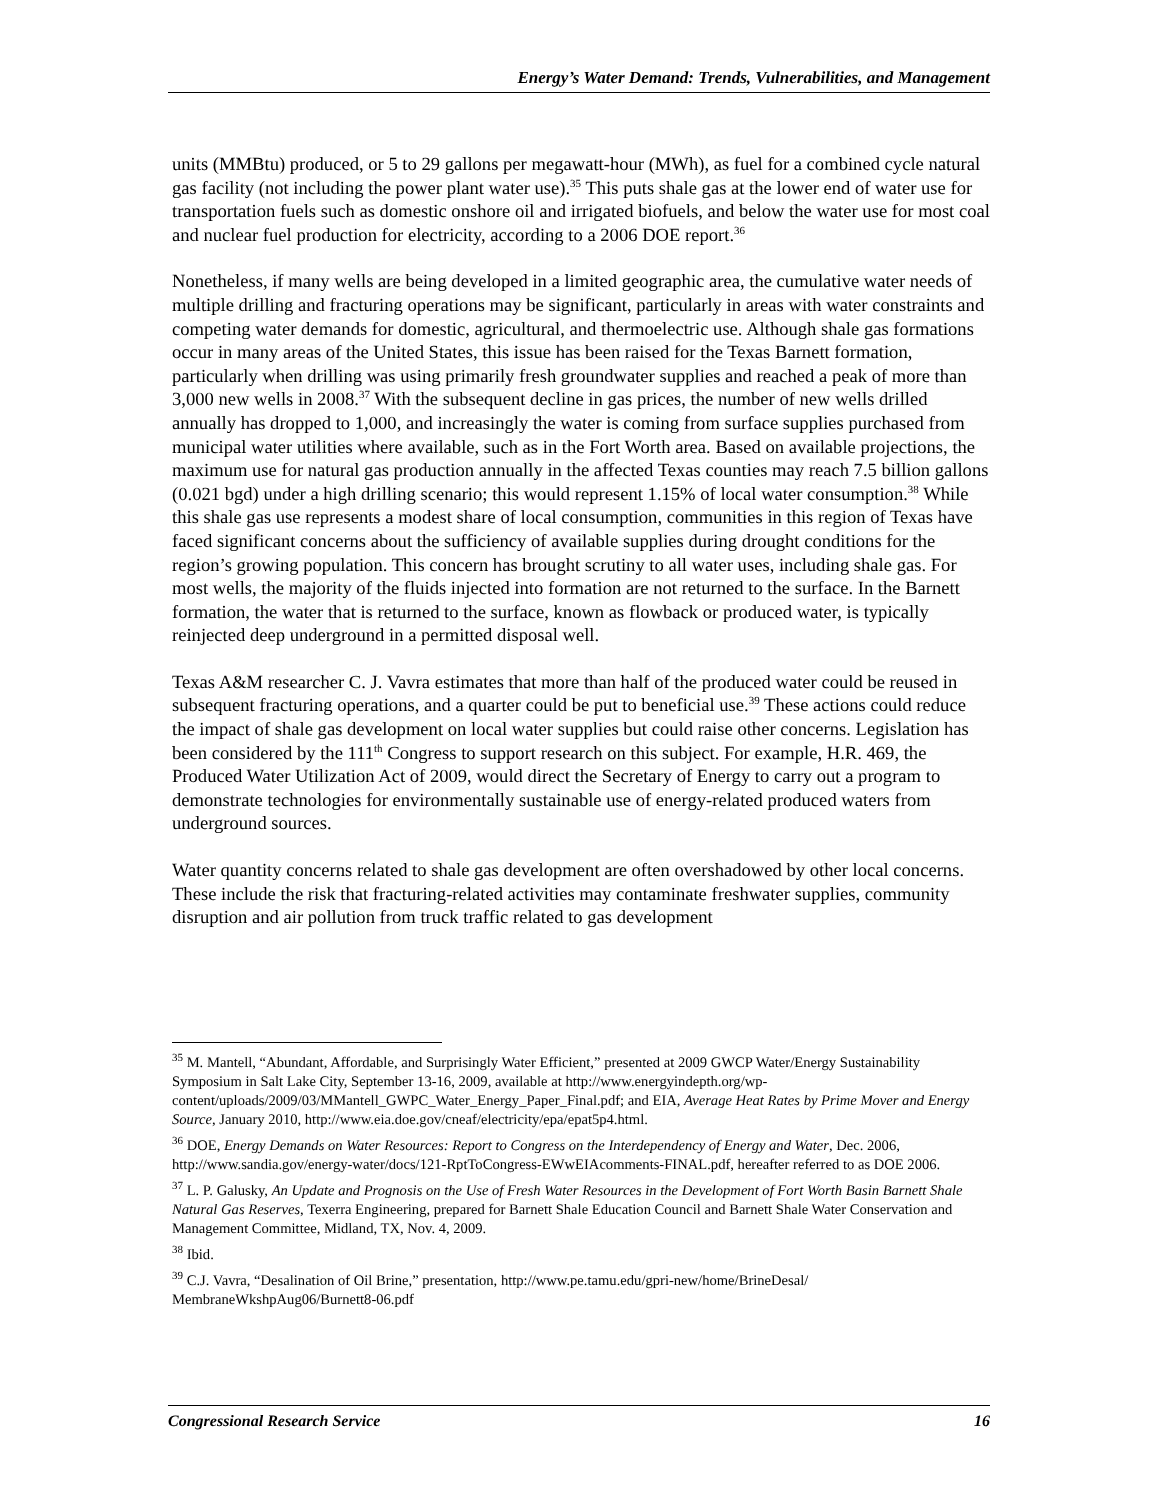Energy’s Water Demand: Trends, Vulnerabilities, and Management
units (MMBtu) produced, or 5 to 29 gallons per megawatt-hour (MWh), as fuel for a combined cycle natural gas facility (not including the power plant water use).<sup>35</sup> This puts shale gas at the lower end of water use for transportation fuels such as domestic onshore oil and irrigated biofuels, and below the water use for most coal and nuclear fuel production for electricity, according to a 2006 DOE report.<sup>36</sup>
Nonetheless, if many wells are being developed in a limited geographic area, the cumulative water needs of multiple drilling and fracturing operations may be significant, particularly in areas with water constraints and competing water demands for domestic, agricultural, and thermoelectric use. Although shale gas formations occur in many areas of the United States, this issue has been raised for the Texas Barnett formation, particularly when drilling was using primarily fresh groundwater supplies and reached a peak of more than 3,000 new wells in 2008.<sup>37</sup> With the subsequent decline in gas prices, the number of new wells drilled annually has dropped to 1,000, and increasingly the water is coming from surface supplies purchased from municipal water utilities where available, such as in the Fort Worth area. Based on available projections, the maximum use for natural gas production annually in the affected Texas counties may reach 7.5 billion gallons (0.021 bgd) under a high drilling scenario; this would represent 1.15% of local water consumption.<sup>38</sup> While this shale gas use represents a modest share of local consumption, communities in this region of Texas have faced significant concerns about the sufficiency of available supplies during drought conditions for the region’s growing population. This concern has brought scrutiny to all water uses, including shale gas. For most wells, the majority of the fluids injected into formation are not returned to the surface. In the Barnett formation, the water that is returned to the surface, known as flowback or produced water, is typically reinjected deep underground in a permitted disposal well.
Texas A&M researcher C. J. Vavra estimates that more than half of the produced water could be reused in subsequent fracturing operations, and a quarter could be put to beneficial use.<sup>39</sup> These actions could reduce the impact of shale gas development on local water supplies but could raise other concerns. Legislation has been considered by the 111<sup>th</sup> Congress to support research on this subject. For example, H.R. 469, the Produced Water Utilization Act of 2009, would direct the Secretary of Energy to carry out a program to demonstrate technologies for environmentally sustainable use of energy-related produced waters from underground sources.
Water quantity concerns related to shale gas development are often overshadowed by other local concerns. These include the risk that fracturing-related activities may contaminate freshwater supplies, community disruption and air pollution from truck traffic related to gas development
<sup>35</sup> M. Mantell, “Abundant, Affordable, and Surprisingly Water Efficient,” presented at 2009 GWCP Water/Energy Sustainability Symposium in Salt Lake City, September 13-16, 2009, available at http://www.energyindepth.org/wp-content/uploads/2009/03/MMantell_GWPC_Water_Energy_Paper_Final.pdf; and EIA, Average Heat Rates by Prime Mover and Energy Source, January 2010, http://www.eia.doe.gov/cneaf/electricity/epa/epat5p4.html.
<sup>36</sup> DOE, Energy Demands on Water Resources: Report to Congress on the Interdependency of Energy and Water, Dec. 2006, http://www.sandia.gov/energy-water/docs/121-RptToCongress-EWwEIAcomments-FINAL.pdf, hereafter referred to as DOE 2006.
<sup>37</sup> L. P. Galusky, An Update and Prognosis on the Use of Fresh Water Resources in the Development of Fort Worth Basin Barnett Shale Natural Gas Reserves, Texerra Engineering, prepared for Barnett Shale Education Council and Barnett Shale Water Conservation and Management Committee, Midland, TX, Nov. 4, 2009.
<sup>38</sup> Ibid.
<sup>39</sup> C.J. Vavra, “Desalination of Oil Brine,” presentation, http://www.pe.tamu.edu/gpri-new/home/BrineDesal/ MembraneWkshpAug06/Burnett8-06.pdf
Congressional Research Service 16